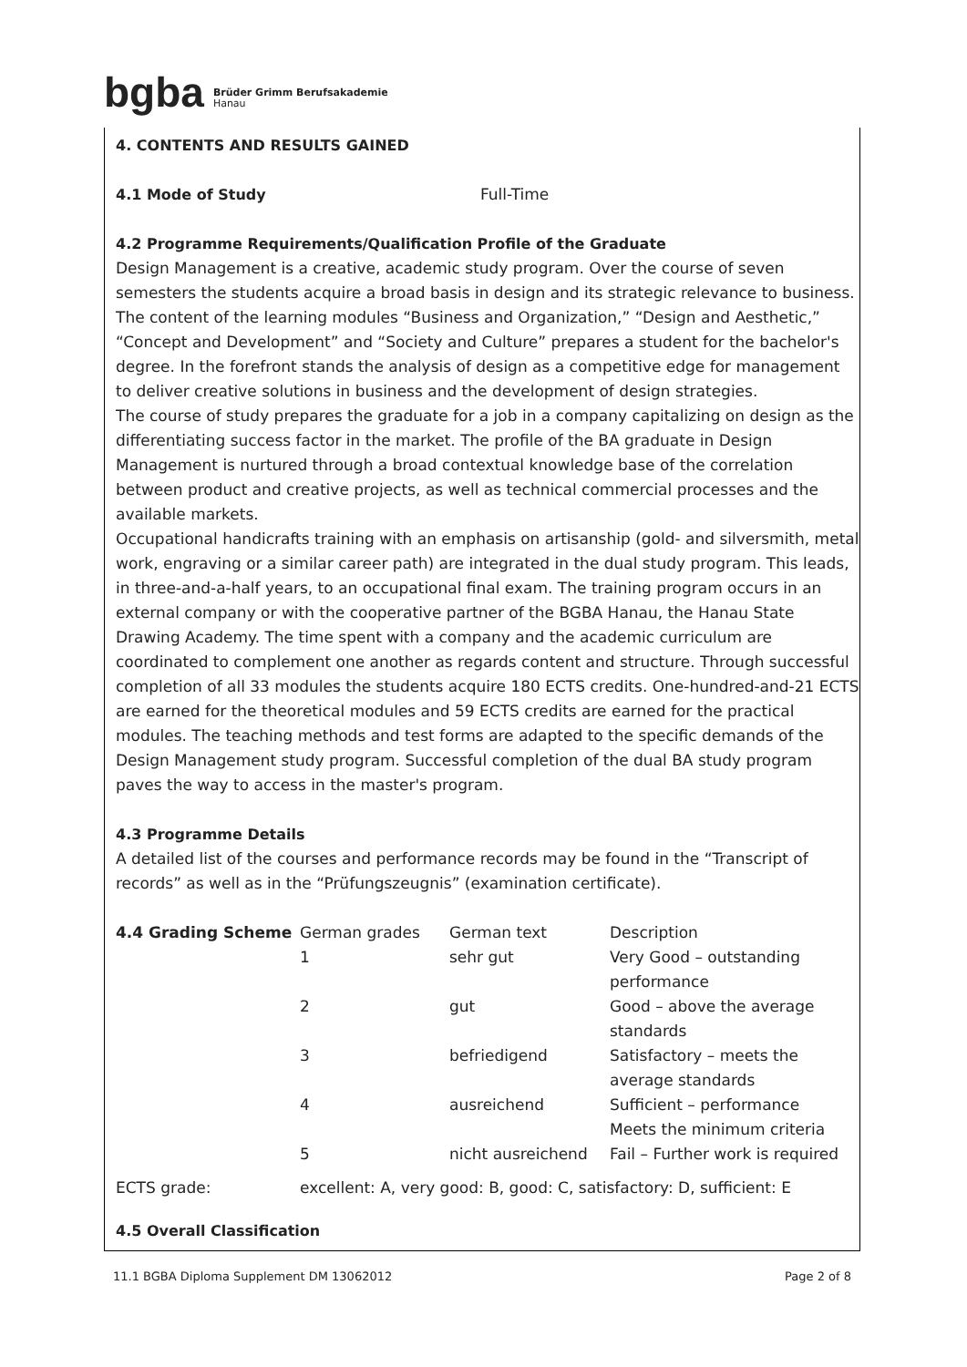bgba Brüder Grimm Berufsakademie
Hanau
4. CONTENTS AND RESULTS GAINED
4.1 Mode of Study Full-Time
4.2 Programme Requirements/Qualification Profile of the Graduate
Design Management is a creative, academic study program. Over the course of seven semesters the students acquire a broad basis in design and its strategic relevance to business. The content of the learning modules “Business and Organization,” “Design and Aesthetic,” “Concept and Development” and “Society and Culture” prepares a student for the bachelor's degree. In the forefront stands the analysis of design as a competitive edge for management to deliver creative solutions in business and the development of design strategies.
The course of study prepares the graduate for a job in a company capitalizing on design as the differentiating success factor in the market. The profile of the BA graduate in Design Management is nurtured through a broad contextual knowledge base of the correlation between product and creative projects, as well as technical commercial processes and the available markets.
Occupational handicrafts training with an emphasis on artisanship (gold- and silversmith, metal work, engraving or a similar career path) are integrated in the dual study program. This leads, in three-and-a-half years, to an occupational final exam. The training program occurs in an external company or with the cooperative partner of the BGBA Hanau, the Hanau State Drawing Academy. The time spent with a company and the academic curriculum are coordinated to complement one another as regards content and structure. Through successful completion of all 33 modules the students acquire 180 ECTS credits. One-hundred-and-21 ECTS are earned for the theoretical modules and 59 ECTS credits are earned for the practical modules. The teaching methods and test forms are adapted to the specific demands of the Design Management study program. Successful completion of the dual BA study program paves the way to access in the master's program.
4.3 Programme Details
A detailed list of the courses and performance records may be found in the “Transcript of records” as well as in the “Prüfungszeugnis” (examination certificate).
| 4.4 Grading Scheme | German grades | German text | Description |
| | 1 | sehr gut | Very Good – outstanding performance |
| | 2 | gut | Good – above the average standards |
| | 3 | befriedigend | Satisfactory – meets the average standards |
| | 4 | ausreichend | Sufficient – performance Meets the minimum criteria |
| | 5 | nicht ausreichend | Fail – Further work is required |
| ECTS grade: | excellent: A, very good: B, good: C, satisfactory: D, sufficient: E | | |
4.5 Overall Classification
11.1 BGBA Diploma Supplement DM 13062012 Page 2 of 8